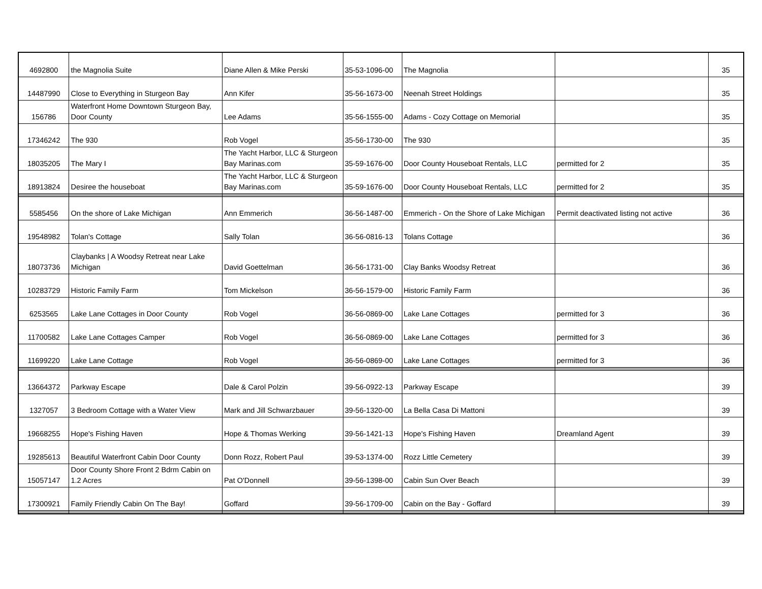| 4692800 | the Magnolia Suite | Diane Allen & Mike Perski | 35-53-1096-00 | The Magnolia | | 35 |
| 14487990 | Close to Everything in Sturgeon Bay | Ann Kifer | 35-56-1673-00 | Neenah Street Holdings | | 35 |
| 156786 | Waterfront Home Downtown Sturgeon Bay, Door County | Lee Adams | 35-56-1555-00 | Adams - Cozy Cottage on Memorial | | 35 |
| 17346242 | The 930 | Rob Vogel | 35-56-1730-00 | The 930 | | 35 |
| 18035205 | The Mary I | The Yacht Harbor, LLC & Sturgeon Bay Marinas.com | 35-59-1676-00 | Door County Houseboat Rentals, LLC | permitted for 2 | 35 |
| 18913824 | Desiree the houseboat | The Yacht Harbor, LLC & Sturgeon Bay Marinas.com | 35-59-1676-00 | Door County Houseboat Rentals, LLC | permitted for 2 | 35 |
| 5585456 | On the shore of Lake Michigan | Ann Emmerich | 36-56-1487-00 | Emmerich - On the Shore of Lake Michigan | Permit deactivated listing not active | 36 |
| 19548982 | Tolan's Cottage | Sally Tolan | 36-56-0816-13 | Tolans Cottage | | 36 |
| 18073736 | Claybanks / A Woodsy Retreat near Lake Michigan | David Goettelman | 36-56-1731-00 | Clay Banks Woodsy Retreat | | 36 |
| 10283729 | Historic Family Farm | Tom Mickelson | 36-56-1579-00 | Historic Family Farm | | 36 |
| 6253565 | Lake Lane Cottages in Door County | Rob Vogel | 36-56-0869-00 | Lake Lane Cottages | permitted for 3 | 36 |
| 11700582 | Lake Lane Cottages Camper | Rob Vogel | 36-56-0869-00 | Lake Lane Cottages | permitted for 3 | 36 |
| 11699220 | Lake Lane Cottage | Rob Vogel | 36-56-0869-00 | Lake Lane Cottages | permitted for 3 | 36 |
| 13664372 | Parkway Escape | Dale & Carol Polzin | 39-56-0922-13 | Parkway Escape | | 39 |
| 1327057 | 3 Bedroom Cottage with a Water View | Mark and Jill Schwarzbauer | 39-56-1320-00 | La Bella Casa Di Mattoni | | 39 |
| 19668255 | Hope's Fishing Haven | Hope & Thomas Werking | 39-56-1421-13 | Hope's Fishing Haven | Dreamland Agent | 39 |
| 19285613 | Beautiful Waterfront Cabin Door County | Donn Rozz, Robert Paul | 39-53-1374-00 | Rozz Little Cemetery | | 39 |
| 15057147 | Door County Shore Front 2 Bdrm Cabin on 1.2 Acres | Pat O'Donnell | 39-56-1398-00 | Cabin Sun Over Beach | | 39 |
| 17300921 | Family Friendly Cabin On The Bay! | Goffard | 39-56-1709-00 | Cabin on the Bay - Goffard | | 39 |